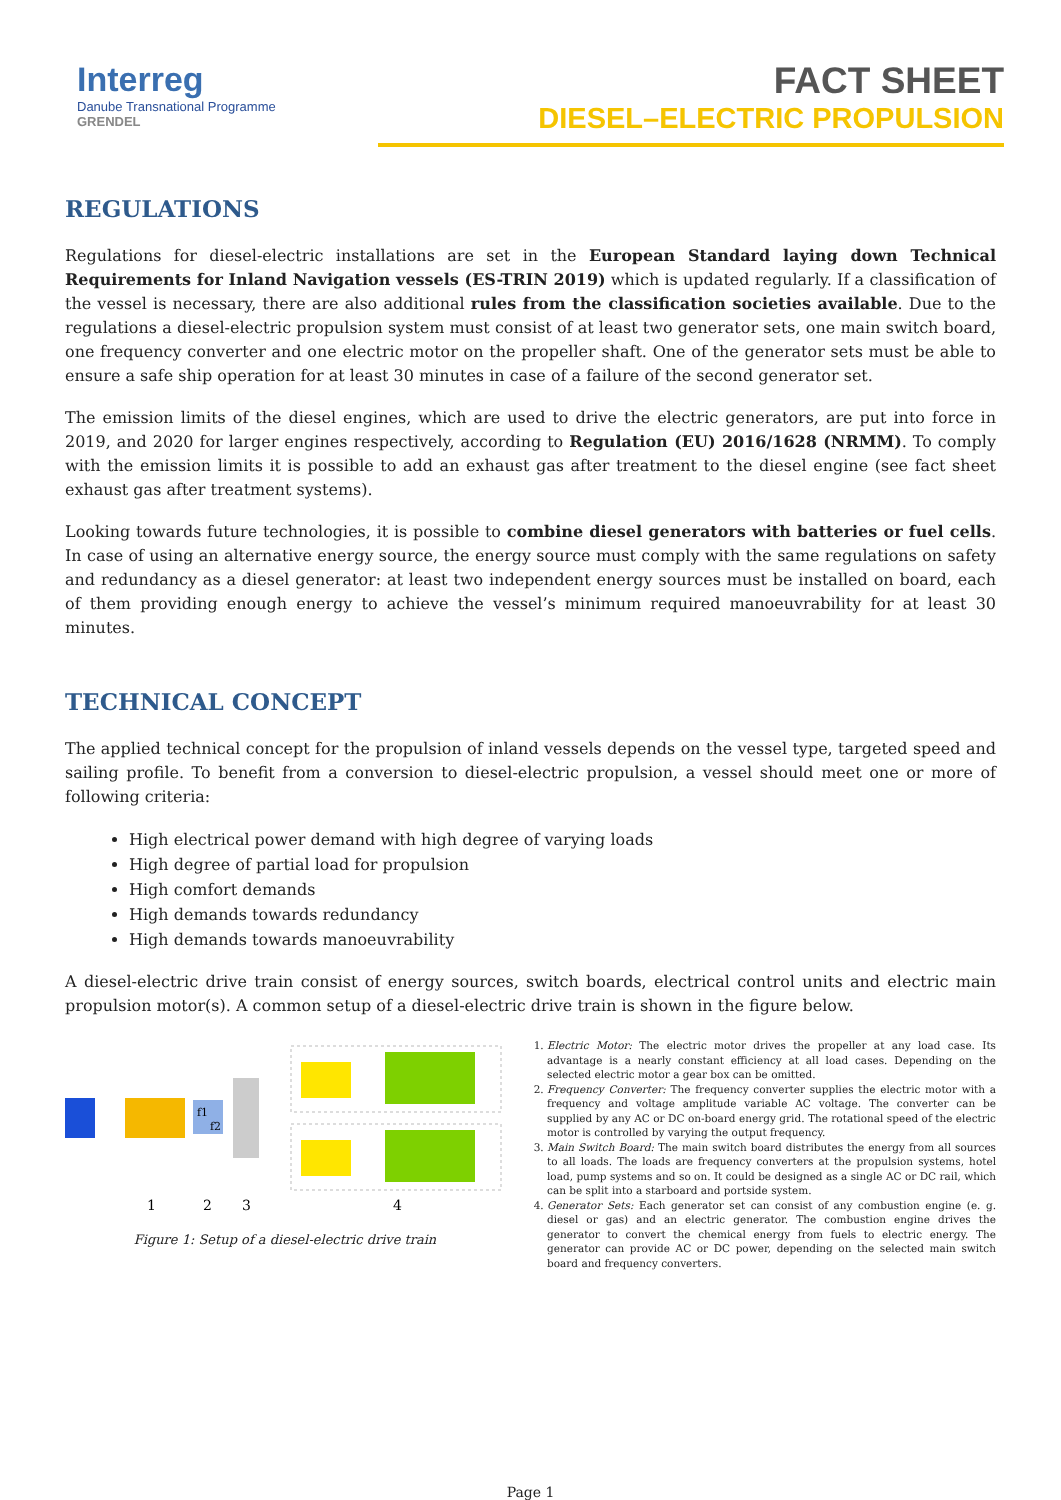Interreg
Danube Transnational Programme
GRENDEL
FACT SHEET
DIESEL–ELECTRIC PROPULSION
REGULATIONS
Regulations for diesel-electric installations are set in the European Standard laying down Technical Requirements for Inland Navigation vessels (ES-TRIN 2019) which is updated regularly. If a classification of the vessel is necessary, there are also additional rules from the classification societies available. Due to the regulations a diesel-electric propulsion system must consist of at least two generator sets, one main switch board, one frequency converter and one electric motor on the propeller shaft. One of the generator sets must be able to ensure a safe ship operation for at least 30 minutes in case of a failure of the second generator set.
The emission limits of the diesel engines, which are used to drive the electric generators, are put into force in 2019, and 2020 for larger engines respectively, according to Regulation (EU) 2016/1628 (NRMM). To comply with the emission limits it is possible to add an exhaust gas after treatment to the diesel engine (see fact sheet exhaust gas after treatment systems).
Looking towards future technologies, it is possible to combine diesel generators with batteries or fuel cells. In case of using an alternative energy source, the energy source must comply with the same regulations on safety and redundancy as a diesel generator: at least two independent energy sources must be installed on board, each of them providing enough energy to achieve the vessel’s minimum required manoeuvrability for at least 30 minutes.
TECHNICAL CONCEPT
The applied technical concept for the propulsion of inland vessels depends on the vessel type, targeted speed and sailing profile. To benefit from a conversion to diesel-electric propulsion, a vessel should meet one or more of following criteria:
High electrical power demand with high degree of varying loads
High degree of partial load for propulsion
High comfort demands
High demands towards redundancy
High demands towards manoeuvrability
A diesel-electric drive train consist of energy sources, switch boards, electrical control units and electric main propulsion motor(s). A common setup of a diesel-electric drive train is shown in the figure below.
f1
f2
1
2
3
4
Figure 1: Setup of a diesel-electric drive train
1. Electric Motor: The electric motor drives the propeller at any load case. Its advantage is a nearly constant efficiency at all load cases. Depending on the selected electric motor a gear box can be omitted.
2. Frequency Converter: The frequency converter supplies the electric motor with a frequency and voltage amplitude variable AC voltage. The converter can be supplied by any AC or DC on-board energy grid. The rotational speed of the electric motor is controlled by varying the output frequency.
3. Main Switch Board: The main switch board distributes the energy from all sources to all loads. The loads are frequency converters at the propulsion systems, hotel load, pump systems and so on. It could be designed as a single AC or DC rail, which can be split into a starboard and portside system.
4. Generator Sets: Each generator set can consist of any combustion engine (e. g. diesel or gas) and an electric generator. The combustion engine drives the generator to convert the chemical energy from fuels to electric energy. The generator can provide AC or DC power, depending on the selected main switch board and frequency converters.
Page 1